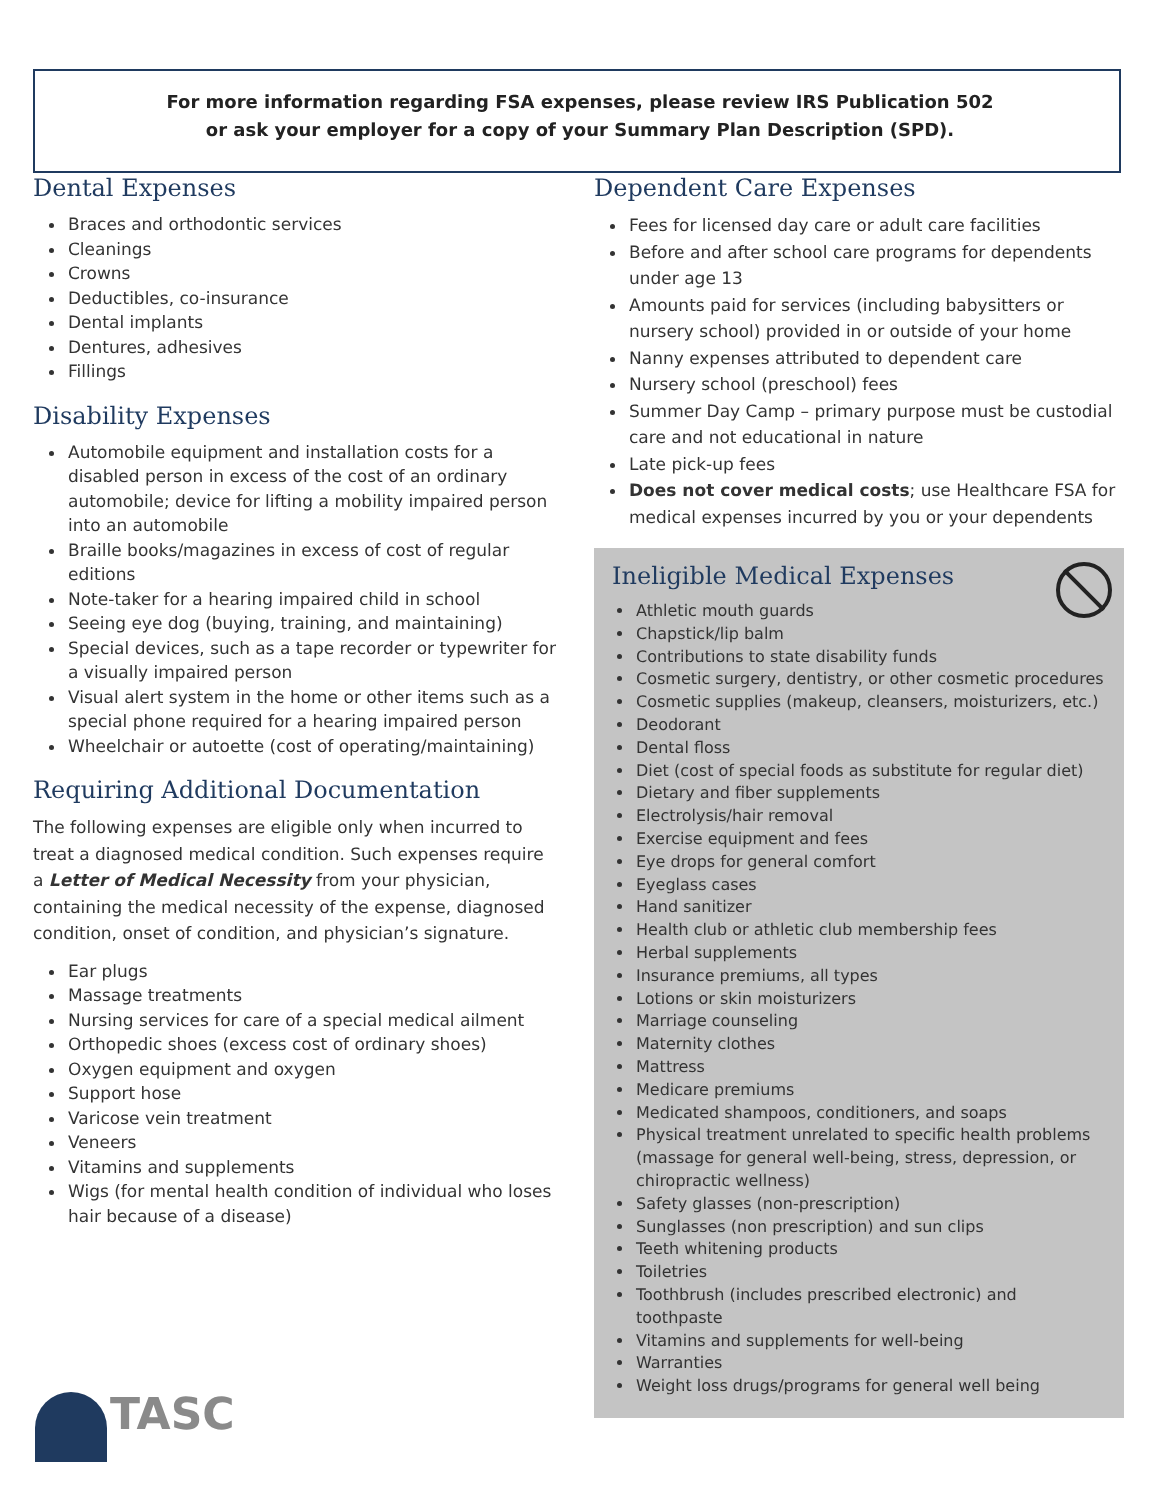For more information regarding FSA expenses, please review IRS Publication 502
or ask your employer for a copy of your Summary Plan Description (SPD).
Dental Expenses
Braces and orthodontic services
Cleanings
Crowns
Deductibles, co-insurance
Dental implants
Dentures, adhesives
Fillings
Disability Expenses
Automobile equipment and installation costs for a disabled person in excess of the cost of an ordinary automobile; device for lifting a mobility impaired person into an automobile
Braille books/magazines in excess of cost of regular editions
Note-taker for a hearing impaired child in school
Seeing eye dog (buying, training, and maintaining)
Special devices, such as a tape recorder or typewriter for a visually impaired person
Visual alert system in the home or other items such as a special phone required for a hearing impaired person
Wheelchair or autoette (cost of operating/maintaining)
Requiring Additional Documentation
The following expenses are eligible only when incurred to treat a diagnosed medical condition. Such expenses require a Letter of Medical Necessity from your physician, containing the medical necessity of the expense, diagnosed condition, onset of condition, and physician’s signature.
Ear plugs
Massage treatments
Nursing services for care of a special medical ailment
Orthopedic shoes (excess cost of ordinary shoes)
Oxygen equipment and oxygen
Support hose
Varicose vein treatment
Veneers
Vitamins and supplements
Wigs (for mental health condition of individual who loses hair because of a disease)
Dependent Care Expenses
Fees for licensed day care or adult care facilities
Before and after school care programs for dependents under age 13
Amounts paid for services (including babysitters or nursery school) provided in or outside of your home
Nanny expenses attributed to dependent care
Nursery school (preschool) fees
Summer Day Camp – primary purpose must be custodial care and not educational in nature
Late pick-up fees
Does not cover medical costs; use Healthcare FSA for medical expenses incurred by you or your dependents
Ineligible Medical Expenses
Athletic mouth guards
Chapstick/lip balm
Contributions to state disability funds
Cosmetic surgery, dentistry, or other cosmetic procedures
Cosmetic supplies (makeup, cleansers, moisturizers, etc.)
Deodorant
Dental floss
Diet (cost of special foods as substitute for regular diet)
Dietary and fiber supplements
Electrolysis/hair removal
Exercise equipment and fees
Eye drops for general comfort
Eyeglass cases
Hand sanitizer
Health club or athletic club membership fees
Herbal supplements
Insurance premiums, all types
Lotions or skin moisturizers
Marriage counseling
Maternity clothes
Mattress
Medicare premiums
Medicated shampoos, conditioners, and soaps
Physical treatment unrelated to specific health problems (massage for general well-being, stress, depression, or chiropractic wellness)
Safety glasses (non-prescription)
Sunglasses (non prescription) and sun clips
Teeth whitening products
Toiletries
Toothbrush (includes prescribed electronic) and toothpaste
Vitamins and supplements for well-being
Warranties
Weight loss drugs/programs for general well being
TASC